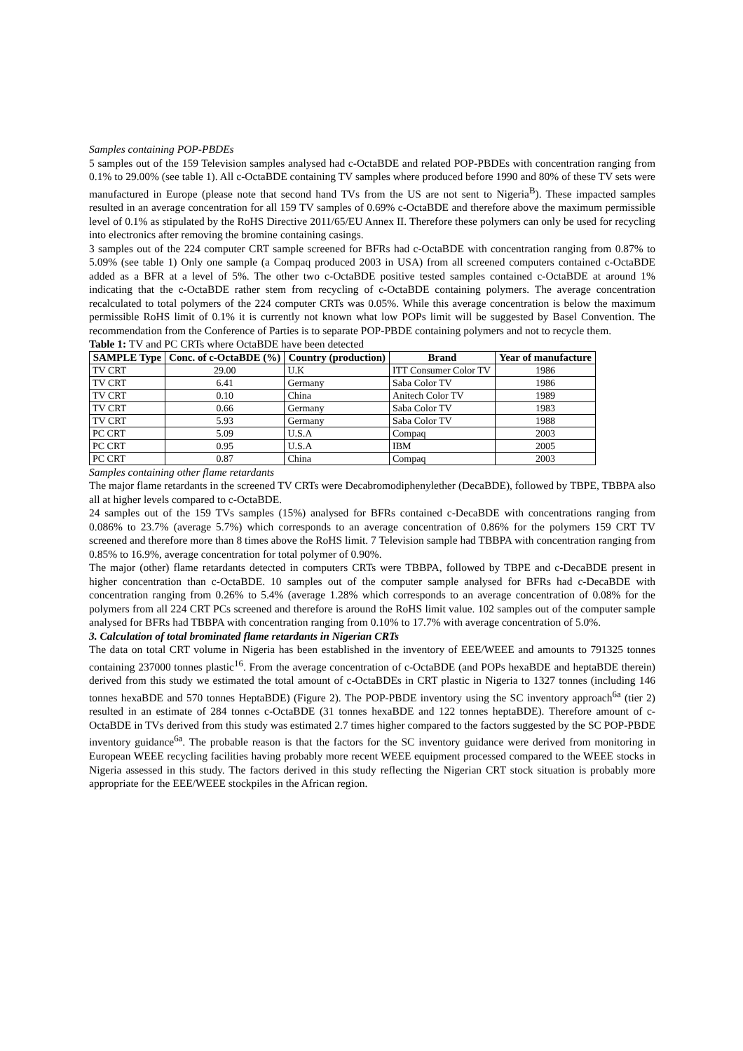Samples containing POP-PBDEs
5 samples out of the 159 Television samples analysed had c-OctaBDE and related POP-PBDEs with concentration ranging from 0.1% to 29.00% (see table 1). All c-OctaBDE containing TV samples where produced before 1990 and 80% of these TV sets were manufactured in Europe (please note that second hand TVs from the US are not sent to Nigeria<sup>B</sup>). These impacted samples resulted in an average concentration for all 159 TV samples of 0.69% c-OctaBDE and therefore above the maximum permissible level of 0.1% as stipulated by the RoHS Directive 2011/65/EU Annex II. Therefore these polymers can only be used for recycling into electronics after removing the bromine containing casings.
3 samples out of the 224 computer CRT sample screened for BFRs had c-OctaBDE with concentration ranging from 0.87% to 5.09% (see table 1) Only one sample (a Compaq produced 2003 in USA) from all screened computers contained c-OctaBDE added as a BFR at a level of 5%. The other two c-OctaBDE positive tested samples contained c-OctaBDE at around 1% indicating that the c-OctaBDE rather stem from recycling of c-OctaBDE containing polymers. The average concentration recalculated to total polymers of the 224 computer CRTs was 0.05%. While this average concentration is below the maximum permissible RoHS limit of 0.1% it is currently not known what low POPs limit will be suggested by Basel Convention. The recommendation from the Conference of Parties is to separate POP-PBDE containing polymers and not to recycle them.
Table 1: TV and PC CRTs where OctaBDE have been detected
| SAMPLE Type | Conc. of c-OctaBDE (%) | Country (production) | Brand | Year of manufacture |
| --- | --- | --- | --- | --- |
| TV CRT | 29.00 | U.K | ITT Consumer Color TV | 1986 |
| TV CRT | 6.41 | Germany | Saba Color TV | 1986 |
| TV CRT | 0.10 | China | Anitech Color TV | 1989 |
| TV CRT | 0.66 | Germany | Saba Color TV | 1983 |
| TV CRT | 5.93 | Germany | Saba Color TV | 1988 |
| PC CRT | 5.09 | U.S.A | Compaq | 2003 |
| PC CRT | 0.95 | U.S.A | IBM | 2005 |
| PC CRT | 0.87 | China | Compaq | 2003 |
Samples containing other flame retardants
The major flame retardants in the screened TV CRTs were Decabromodiphenylether (DecaBDE), followed by TBPE, TBBPA also all at higher levels compared to c-OctaBDE.
24 samples out of the 159 TVs samples (15%) analysed for BFRs contained c-DecaBDE with concentrations ranging from 0.086% to 23.7% (average 5.7%) which corresponds to an average concentration of 0.86% for the polymers 159 CRT TV screened and therefore more than 8 times above the RoHS limit. 7 Television sample had TBBPA with concentration ranging from 0.85% to 16.9%, average concentration for total polymer of 0.90%.
The major (other) flame retardants detected in computers CRTs were TBBPA, followed by TBPE and c-DecaBDE present in higher concentration than c-OctaBDE. 10 samples out of the computer sample analysed for BFRs had c-DecaBDE with concentration ranging from 0.26% to 5.4% (average 1.28% which corresponds to an average concentration of 0.08% for the polymers from all 224 CRT PCs screened and therefore is around the RoHS limit value. 102 samples out of the computer sample analysed for BFRs had TBBPA with concentration ranging from 0.10% to 17.7% with average concentration of 5.0%.
3. Calculation of total brominated flame retardants in Nigerian CRTs
The data on total CRT volume in Nigeria has been established in the inventory of EEE/WEEE and amounts to 791325 tonnes containing 237000 tonnes plastic<sup>16</sup>. From the average concentration of c-OctaBDE (and POPs hexaBDE and heptaBDE therein) derived from this study we estimated the total amount of c-OctaBDEs in CRT plastic in Nigeria to 1327 tonnes (including 146 tonnes hexaBDE and 570 tonnes HeptaBDE) (Figure 2). The POP-PBDE inventory using the SC inventory approach<sup>6a</sup> (tier 2) resulted in an estimate of 284 tonnes c-OctaBDE (31 tonnes hexaBDE and 122 tonnes heptaBDE). Therefore amount of c-OctaBDE in TVs derived from this study was estimated 2.7 times higher compared to the factors suggested by the SC POP-PBDE inventory guidance<sup>6a</sup>. The probable reason is that the factors for the SC inventory guidance were derived from monitoring in European WEEE recycling facilities having probably more recent WEEE equipment processed compared to the WEEE stocks in Nigeria assessed in this study. The factors derived in this study reflecting the Nigerian CRT stock situation is probably more appropriate for the EEE/WEEE stockpiles in the African region.